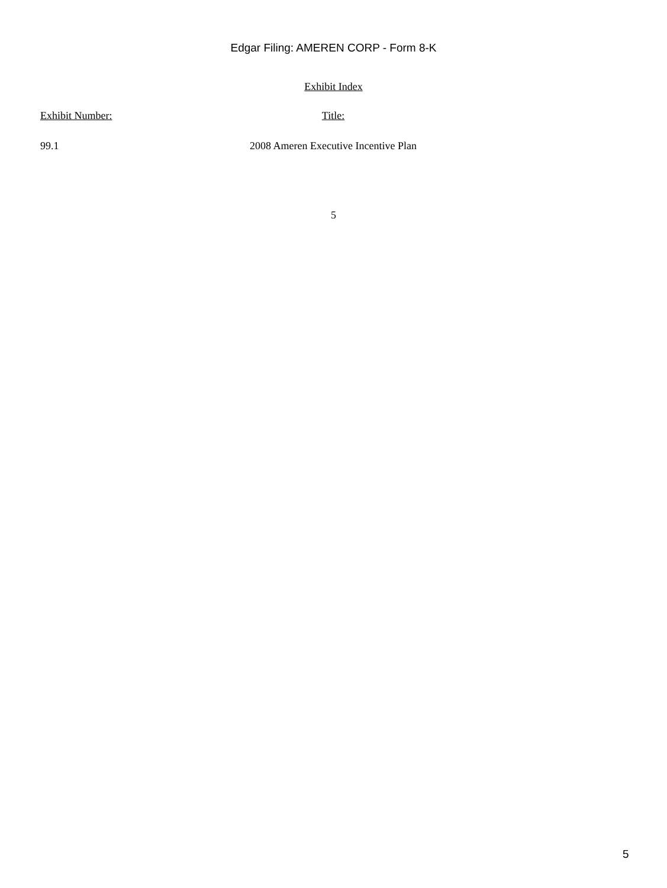Edgar Filing: AMEREN CORP - Form 8-K
Exhibit Index
| Exhibit Number: | Title: |
| --- | --- |
| 99.1 | 2008 Ameren Executive Incentive Plan |
5
5